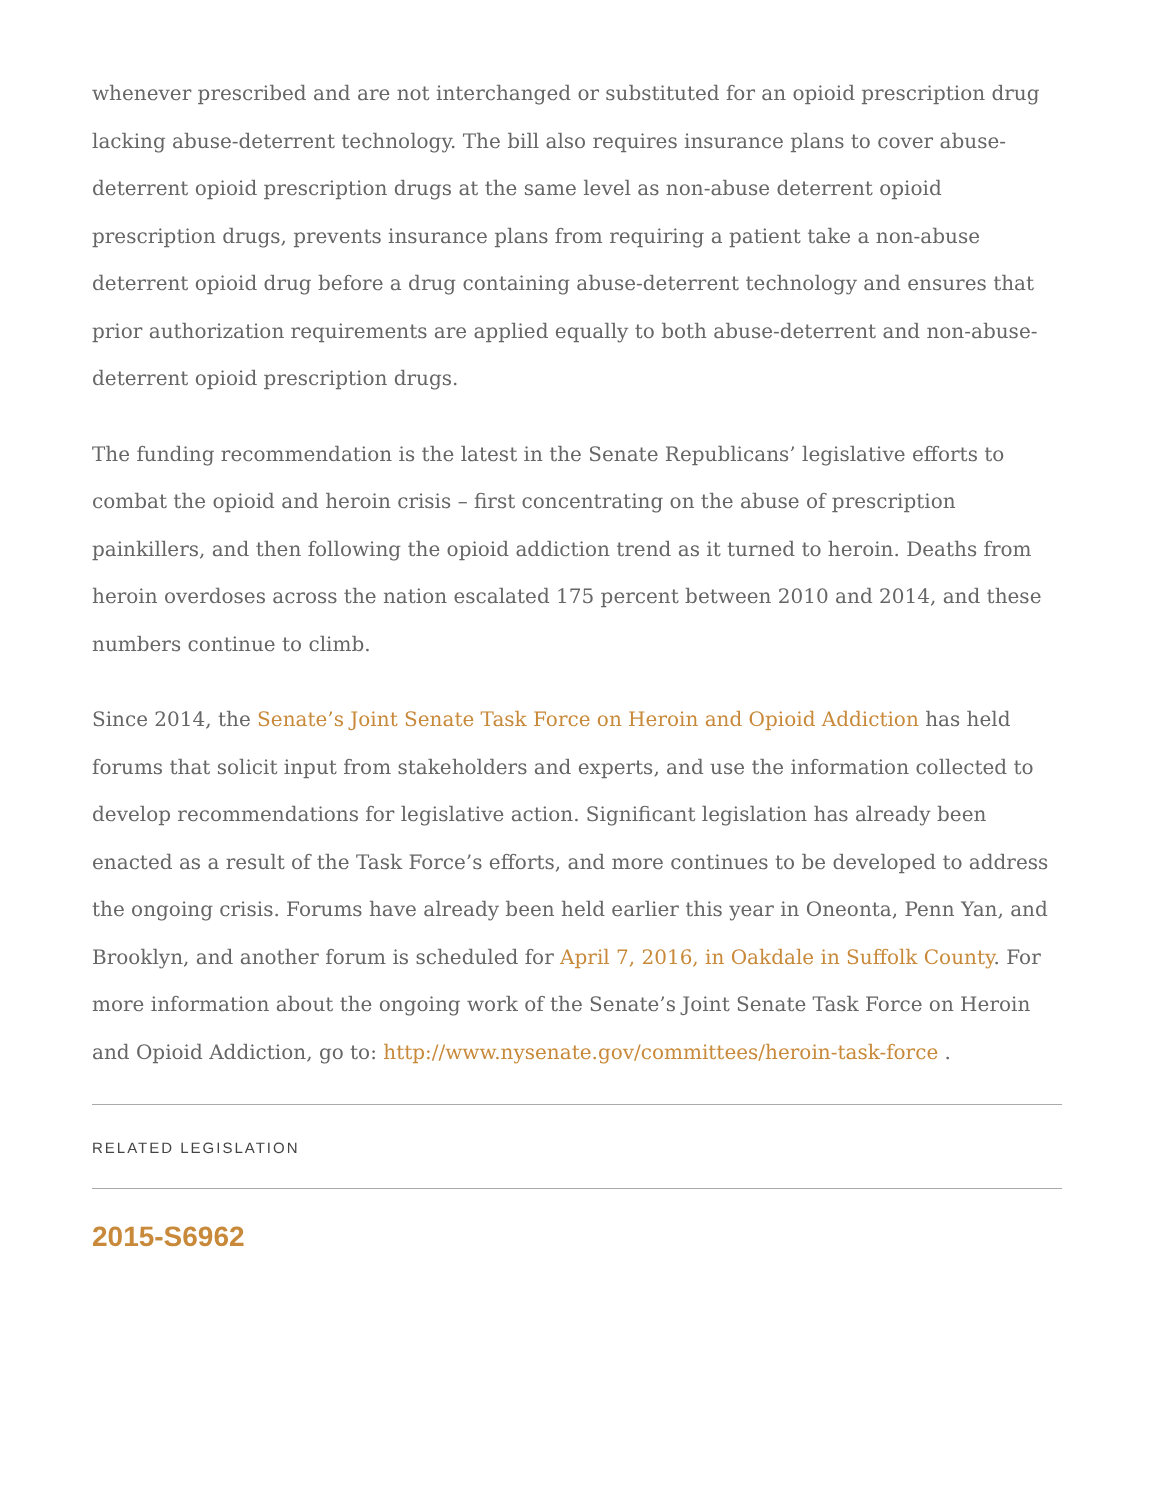whenever prescribed and are not interchanged or substituted for an opioid prescription drug lacking abuse-deterrent technology. The bill also requires insurance plans to cover abuse-deterrent opioid prescription drugs at the same level as non-abuse deterrent opioid prescription drugs, prevents insurance plans from requiring a patient take a non-abuse deterrent opioid drug before a drug containing abuse-deterrent technology and ensures that prior authorization requirements are applied equally to both abuse-deterrent and non-abuse-deterrent opioid prescription drugs.
The funding recommendation is the latest in the Senate Republicans’ legislative efforts to combat the opioid and heroin crisis – first concentrating on the abuse of prescription painkillers, and then following the opioid addiction trend as it turned to heroin. Deaths from heroin overdoses across the nation escalated 175 percent between 2010 and 2014, and these numbers continue to climb.
Since 2014, the Senate’s Joint Senate Task Force on Heroin and Opioid Addiction has held forums that solicit input from stakeholders and experts, and use the information collected to develop recommendations for legislative action. Significant legislation has already been enacted as a result of the Task Force’s efforts, and more continues to be developed to address the ongoing crisis. Forums have already been held earlier this year in Oneonta, Penn Yan, and Brooklyn, and another forum is scheduled for April 7, 2016, in Oakdale in Suffolk County. For more information about the ongoing work of the Senate’s Joint Senate Task Force on Heroin and Opioid Addiction, go to: http://www.nysenate.gov/committees/heroin-task-force .
RELATED LEGISLATION
2015-S6962